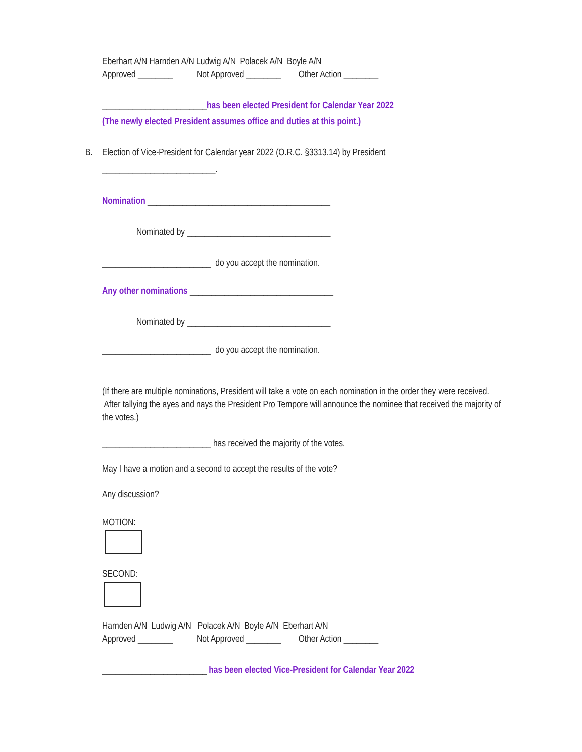Eberhart A/N Harnden A/N Ludwig A/N Polacek A/N Boyle A/N
Approved ________ Not Approved ________ Other Action ________
________________________has been elected President for Calendar Year 2022
(The newly elected President assumes office and duties at this point.)
B. Election of Vice-President for Calendar year 2022 (O.R.C. §3313.14) by President
__________________________.
Nomination __________________________________________
Nominated by _________________________________
_________________________ do you accept the nomination.
Any other nominations _________________________________
Nominated by _________________________________
_________________________ do you accept the nomination.
(If there are multiple nominations, President will take a vote on each nomination in the order they were received. After tallying the ayes and nays the President Pro Tempore will announce the nominee that received the majority of the votes.)
_________________________ has received the majority of the votes.
May I have a motion and a second to accept the results of the vote?
Any discussion?
MOTION:
SECOND:
Harnden A/N Ludwig A/N Polacek A/N Boyle A/N Eberhart A/N
Approved ________ Not Approved ________ Other Action ________
________________________ has been elected Vice-President for Calendar Year 2022